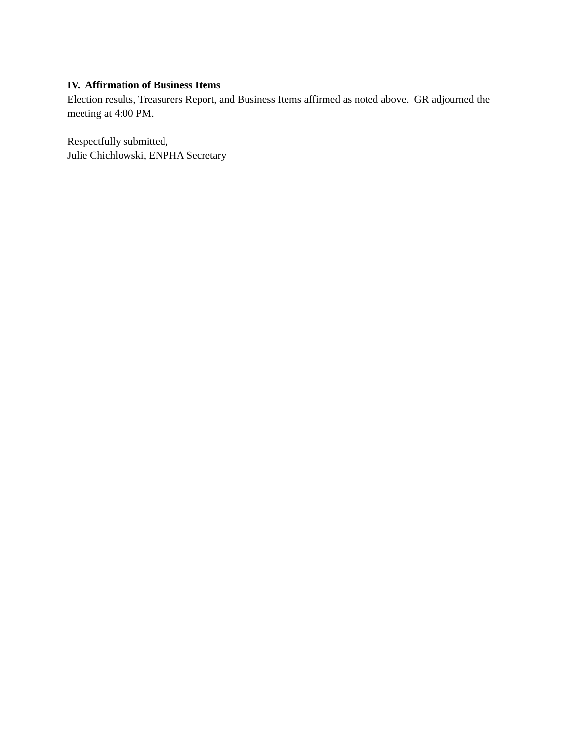IV. Affirmation of Business Items
Election results, Treasurers Report, and Business Items affirmed as noted above. GR adjourned the meeting at 4:00 PM.
Respectfully submitted,
Julie Chichlowski, ENPHA Secretary